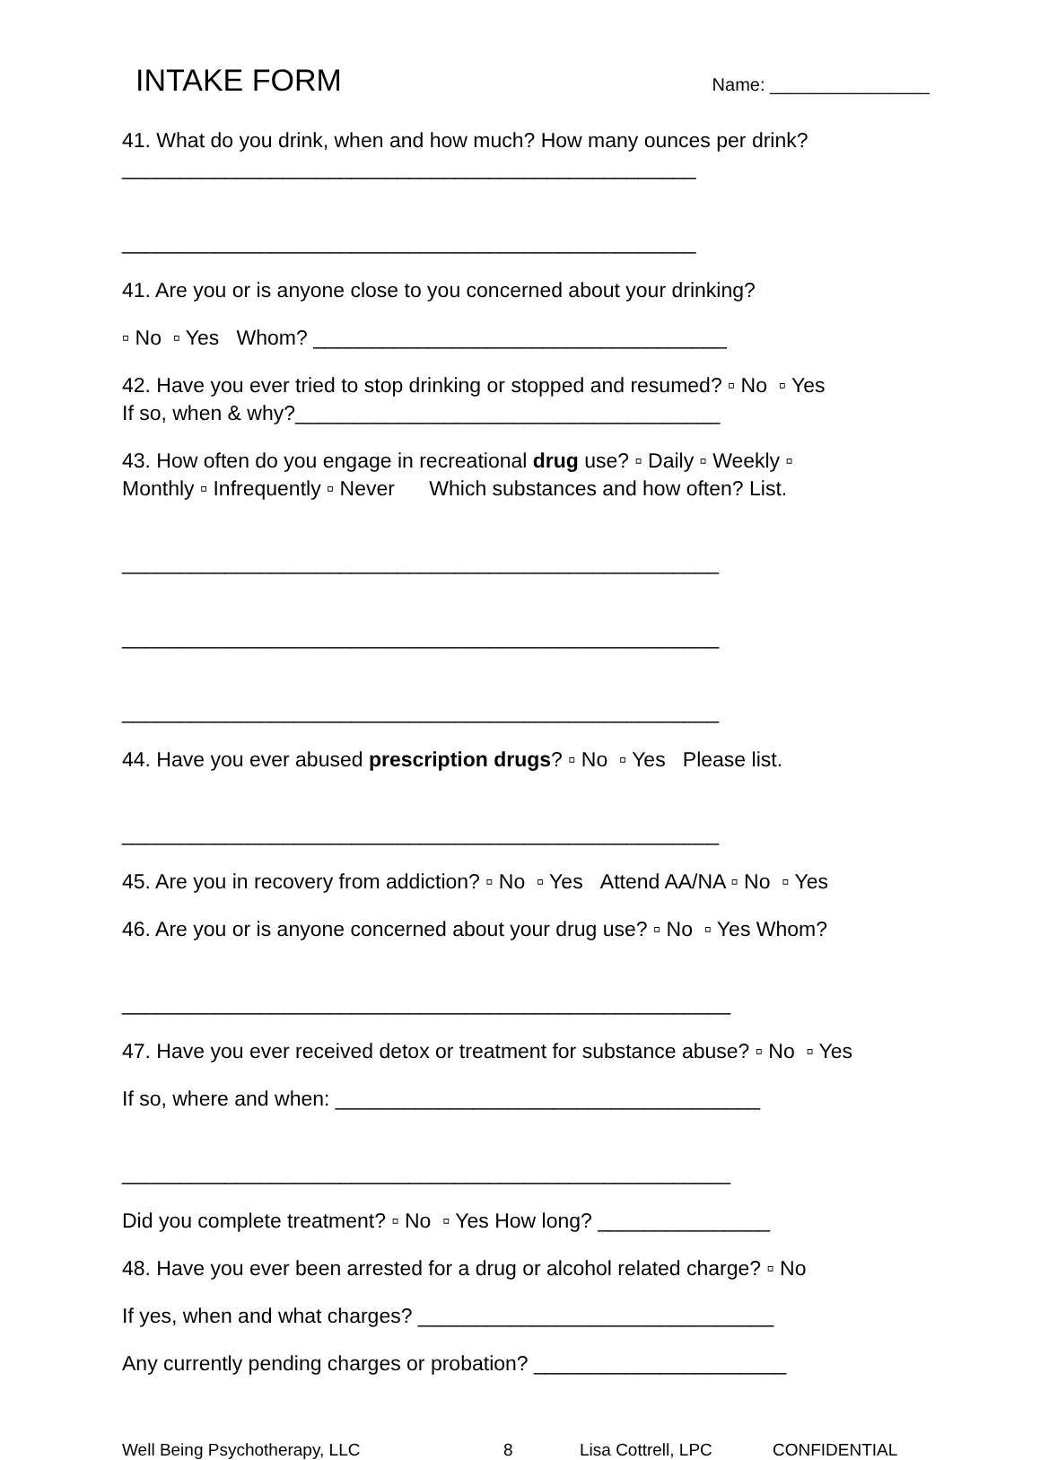INTAKE FORM
Name: ________________
41. What do you drink, when and how much? How many ounces per drink?
__________________________________________________
__________________________________________________
41. Are you or is anyone close to you concerned about your drinking?
▫ No ▫ Yes Whom? ____________________________________
42. Have you ever tried to stop drinking or stopped and resumed? ▫ No ▫ Yes
If so, when & why?_____________________________________
43. How often do you engage in recreational drug use? ▫ Daily ▫ Weekly ▫
Monthly ▫ Infrequently ▫ Never Which substances and how often? List.
____________________________________________________
____________________________________________________
____________________________________________________
44. Have you ever abused prescription drugs? ▫ No ▫ Yes Please list.
____________________________________________________
45. Are you in recovery from addiction? ▫ No ▫ Yes Attend AA/NA ▫ No ▫ Yes
46. Are you or is anyone concerned about your drug use? ▫ No ▫ Yes Whom?
_____________________________________________________
47. Have you ever received detox or treatment for substance abuse? ▫ No ▫ Yes
If so, where and when: _____________________________________
_____________________________________________________
Did you complete treatment? ▫ No ▫ Yes How long? _______________
48. Have you ever been arrested for a drug or alcohol related charge? ▫ No
If yes, when and what charges? _______________________________
Any currently pending charges or probation? ______________________
Well Being Psychotherapy, LLC 8 Lisa Cottrell, LPC CONFIDENTIAL